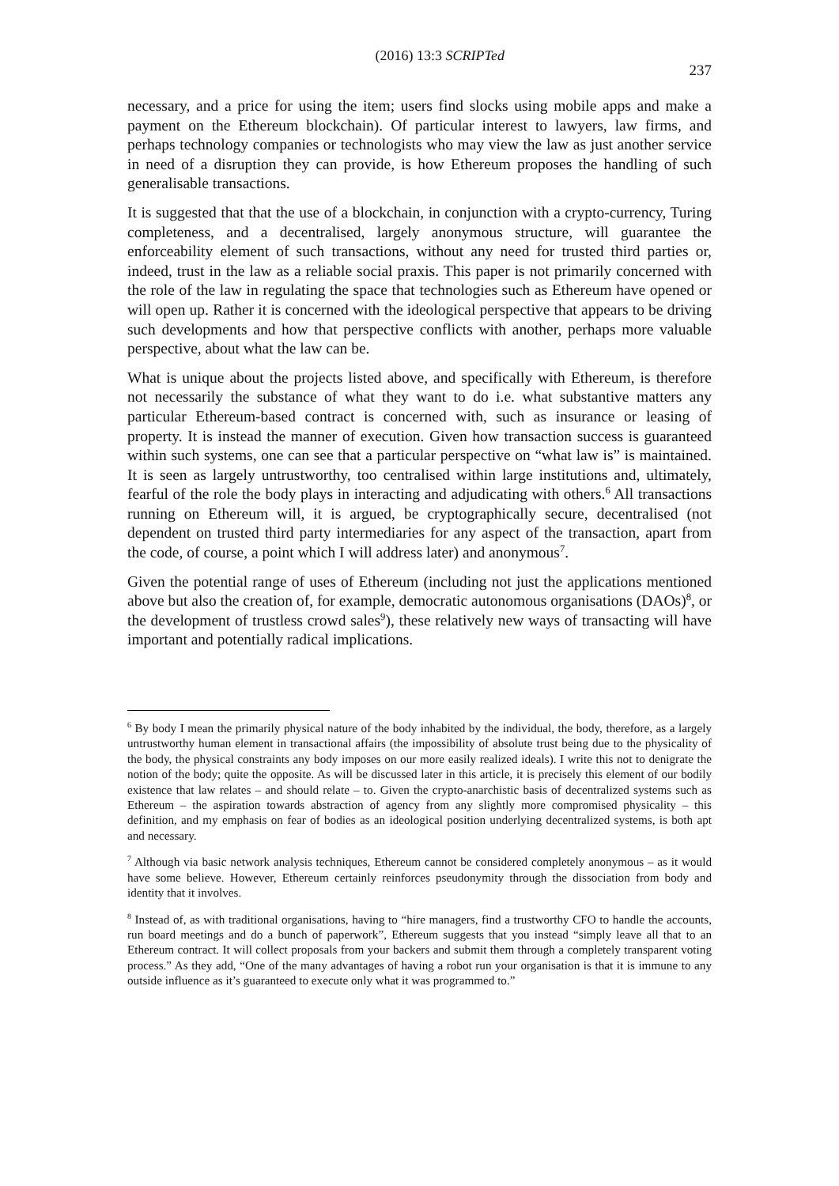(2016) 13:3 SCRIPTed 237
necessary, and a price for using the item; users find slocks using mobile apps and make a payment on the Ethereum blockchain). Of particular interest to lawyers, law firms, and perhaps technology companies or technologists who may view the law as just another service in need of a disruption they can provide, is how Ethereum proposes the handling of such generalisable transactions.
It is suggested that that the use of a blockchain, in conjunction with a crypto-currency, Turing completeness, and a decentralised, largely anonymous structure, will guarantee the enforceability element of such transactions, without any need for trusted third parties or, indeed, trust in the law as a reliable social praxis. This paper is not primarily concerned with the role of the law in regulating the space that technologies such as Ethereum have opened or will open up. Rather it is concerned with the ideological perspective that appears to be driving such developments and how that perspective conflicts with another, perhaps more valuable perspective, about what the law can be.
What is unique about the projects listed above, and specifically with Ethereum, is therefore not necessarily the substance of what they want to do i.e. what substantive matters any particular Ethereum-based contract is concerned with, such as insurance or leasing of property. It is instead the manner of execution. Given how transaction success is guaranteed within such systems, one can see that a particular perspective on “what law is” is maintained. It is seen as largely untrustworthy, too centralised within large institutions and, ultimately, fearful of the role the body plays in interacting and adjudicating with others.<sup>6</sup> All transactions running on Ethereum will, it is argued, be cryptographically secure, decentralised (not dependent on trusted third party intermediaries for any aspect of the transaction, apart from the code, of course, a point which I will address later) and anonymous<sup>7</sup>.
Given the potential range of uses of Ethereum (including not just the applications mentioned above but also the creation of, for example, democratic autonomous organisations (DAOs)<sup>8</sup>, or the development of trustless crowd sales<sup>9</sup>), these relatively new ways of transacting will have important and potentially radical implications.
<sup>6</sup> By body I mean the primarily physical nature of the body inhabited by the individual, the body, therefore, as a largely untrustworthy human element in transactional affairs (the impossibility of absolute trust being due to the physicality of the body, the physical constraints any body imposes on our more easily realized ideals). I write this not to denigrate the notion of the body; quite the opposite. As will be discussed later in this article, it is precisely this element of our bodily existence that law relates – and should relate – to. Given the crypto-anarchistic basis of decentralized systems such as Ethereum – the aspiration towards abstraction of agency from any slightly more compromised physicality – this definition, and my emphasis on fear of bodies as an ideological position underlying decentralized systems, is both apt and necessary.
<sup>7</sup> Although via basic network analysis techniques, Ethereum cannot be considered completely anonymous – as it would have some believe. However, Ethereum certainly reinforces pseudonymity through the dissociation from body and identity that it involves.
<sup>8</sup> Instead of, as with traditional organisations, having to “hire managers, find a trustworthy CFO to handle the accounts, run board meetings and do a bunch of paperwork”, Ethereum suggests that you instead “simply leave all that to an Ethereum contract. It will collect proposals from your backers and submit them through a completely transparent voting process.” As they add, “One of the many advantages of having a robot run your organisation is that it is immune to any outside influence as it’s guaranteed to execute only what it was programmed to.”